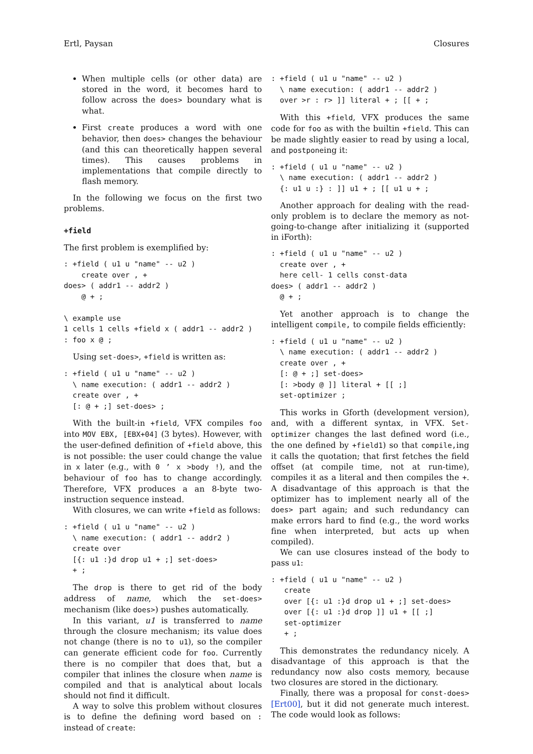Ertl, Paysan Closures
When multiple cells (or other data) are stored in the word, it becomes hard to follow across the does> boundary what is what.
First create produces a word with one behavior, then does> changes the behaviour (and this can theoretically happen several times). This causes problems in implementations that compile directly to flash memory.
In the following we focus on the first two problems.
+field
The first problem is exemplified by:
: +field ( u1 u "name" -- u2 )
    create over , +
does> ( addr1 -- addr2 )
    @ + ;

\ example use
1 cells 1 cells +field x ( addr1 -- addr2 )
: foo x @ ;
Using set-does>, +field is written as:
: +field ( u1 u "name" -- u2 )
  \ name execution: ( addr1 -- addr2 )
  create over , +
  [: @ + ;] set-does> ;
With the built-in +field, VFX compiles foo into MOV EBX, [EBX+04] (3 bytes). However, with the user-defined definition of +field above, this is not possible: the user could change the value in x later (e.g., with 0 ’ x >body !), and the behaviour of foo has to change accordingly. Therefore, VFX produces a an 8-byte two-instruction sequence instead.
With closures, we can write +field as follows:
: +field ( u1 u "name" -- u2 )
  \ name execution: ( addr1 -- addr2 )
  create over
  [{: u1 :}d drop u1 + ;] set-does>
  + ;
The drop is there to get rid of the body address of name, which the set-does> mechanism (like does>) pushes automatically.
In this variant, u1 is transferred to name through the closure mechanism; its value does not change (there is no to u1), so the compiler can generate efficient code for foo. Currently there is no compiler that does that, but a compiler that inlines the closure when name is compiled and that is analytical about locals should not find it difficult.
A way to solve this problem without closures is to define the defining word based on : instead of create:
: +field ( u1 u "name" -- u2 )
  \ name execution: ( addr1 -- addr2 )
  over >r : r> ]] literal + ; [[ + ;
With this +field, VFX produces the same code for foo as with the builtin +field. This can be made slightly easier to read by using a local, and postponeing it:
: +field ( u1 u "name" -- u2 )
  \ name execution: ( addr1 -- addr2 )
  {: u1 u :} : ]] u1 + ; [[ u1 u + ;
Another approach for dealing with the read-only problem is to declare the memory as not-going-to-change after initializing it (supported in iForth):
: +field ( u1 u "name" -- u2 )
  create over , +
  here cell- 1 cells const-data
does> ( addr1 -- addr2 )
  @ + ;
Yet another approach is to change the intelligent compile, to compile fields efficiently:
: +field ( u1 u "name" -- u2 )
  \ name execution: ( addr1 -- addr2 )
  create over , +
  [: @ + ;] set-does>
  [: >body @ ]] literal + [[ ;]
  set-optimizer ;
This works in Gforth (development version), and, with a different syntax, in VFX. Set-optimizer changes the last defined word (i.e., the one defined by +field1) so that compile,ing it calls the quotation; that first fetches the field offset (at compile time, not at run-time), compiles it as a literal and then compiles the +. A disadvantage of this approach is that the optimizer has to implement nearly all of the does> part again; and such redundancy can make errors hard to find (e.g., the word works fine when interpreted, but acts up when compiled).
We can use closures instead of the body to pass u1:
: +field ( u1 u "name" -- u2 )
   create
   over [{: u1 :}d drop u1 + ;] set-does>
   over [{: u1 :}d drop ]] u1 + [[ ;]
   set-optimizer
   + ;
This demonstrates the redundancy nicely. A disadvantage of this approach is that the redundancy now also costs memory, because two closures are stored in the dictionary.
Finally, there was a proposal for const-does> [Ert00], but it did not generate much interest. The code would look as follows: